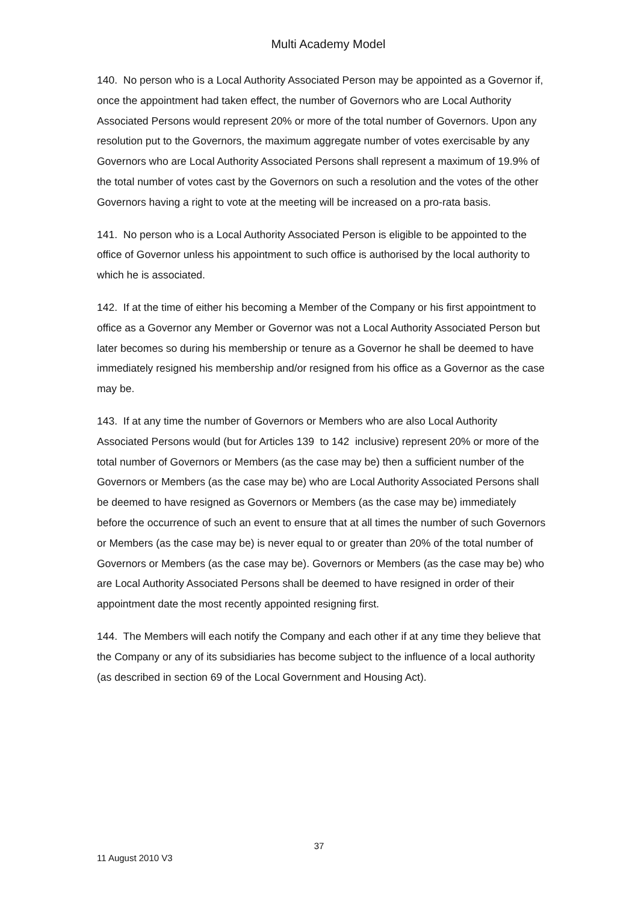Multi Academy Model
140. No person who is a Local Authority Associated Person may be appointed as a Governor if, once the appointment had taken effect, the number of Governors who are Local Authority Associated Persons would represent 20% or more of the total number of Governors. Upon any resolution put to the Governors, the maximum aggregate number of votes exercisable by any Governors who are Local Authority Associated Persons shall represent a maximum of 19.9% of the total number of votes cast by the Governors on such a resolution and the votes of the other Governors having a right to vote at the meeting will be increased on a pro-rata basis.
141. No person who is a Local Authority Associated Person is eligible to be appointed to the office of Governor unless his appointment to such office is authorised by the local authority to which he is associated.
142. If at the time of either his becoming a Member of the Company or his first appointment to office as a Governor any Member or Governor was not a Local Authority Associated Person but later becomes so during his membership or tenure as a Governor he shall be deemed to have immediately resigned his membership and/or resigned from his office as a Governor as the case may be.
143. If at any time the number of Governors or Members who are also Local Authority Associated Persons would (but for Articles 139 to 142 inclusive) represent 20% or more of the total number of Governors or Members (as the case may be) then a sufficient number of the Governors or Members (as the case may be) who are Local Authority Associated Persons shall be deemed to have resigned as Governors or Members (as the case may be) immediately before the occurrence of such an event to ensure that at all times the number of such Governors or Members (as the case may be) is never equal to or greater than 20% of the total number of Governors or Members (as the case may be). Governors or Members (as the case may be) who are Local Authority Associated Persons shall be deemed to have resigned in order of their appointment date the most recently appointed resigning first.
144. The Members will each notify the Company and each other if at any time they believe that the Company or any of its subsidiaries has become subject to the influence of a local authority (as described in section 69 of the Local Government and Housing Act).
37
11 August 2010 V3